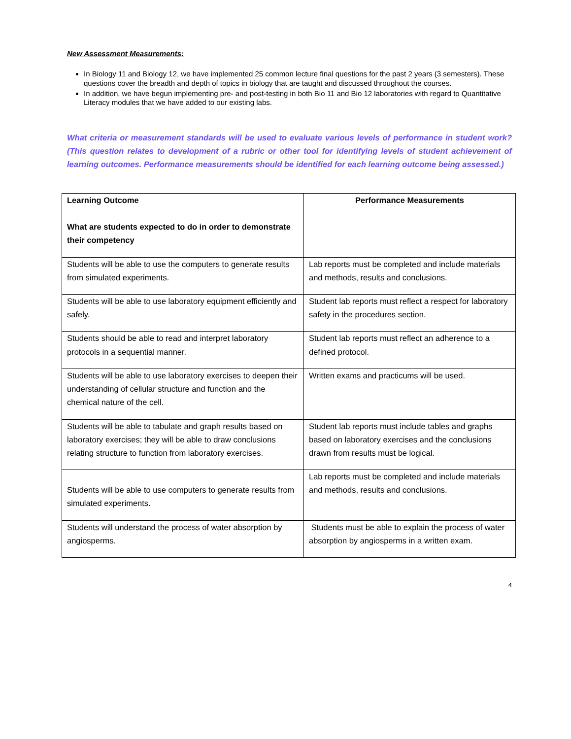New Assessment Measurements:
In Biology 11 and Biology 12, we have implemented 25 common lecture final questions for the past 2 years (3 semesters). These questions cover the breadth and depth of topics in biology that are taught and discussed throughout the courses.
In addition, we have begun implementing pre- and post-testing in both Bio 11 and Bio 12 laboratories with regard to Quantitative Literacy modules that we have added to our existing labs.
What criteria or measurement standards will be used to evaluate various levels of performance in student work? (This question relates to development of a rubric or other tool for identifying levels of student achievement of learning outcomes. Performance measurements should be identified for each learning outcome being assessed.)
| Learning Outcome What are students expected to do in order to demonstrate their competency | Performance Measurements |
| --- | --- |
| Students will be able to use the computers to generate results from simulated experiments. | Lab reports must be completed and include materials and methods, results and conclusions. |
| Students will be able to use laboratory equipment efficiently and safely. | Student lab reports must reflect a respect for laboratory safety in the procedures section. |
| Students should be able to read and interpret laboratory protocols in a sequential manner. | Student lab reports must reflect an adherence to a defined protocol. |
| Students will be able to use laboratory exercises to deepen their understanding of cellular structure and function and the chemical nature of the cell. | Written exams and practicums will be used. |
| Students will be able to tabulate and graph results based on laboratory exercises; they will be able to draw conclusions relating structure to function from laboratory exercises. | Student lab reports must include tables and graphs based on laboratory exercises and the conclusions drawn from results must be logical. |
| Students will be able to use computers to generate results from simulated experiments. | Lab reports must be completed and include materials and methods, results and conclusions. |
| Students will understand the process of water absorption by angiosperms. | Students must be able to explain the process of water absorption by angiosperms in a written exam. |
4